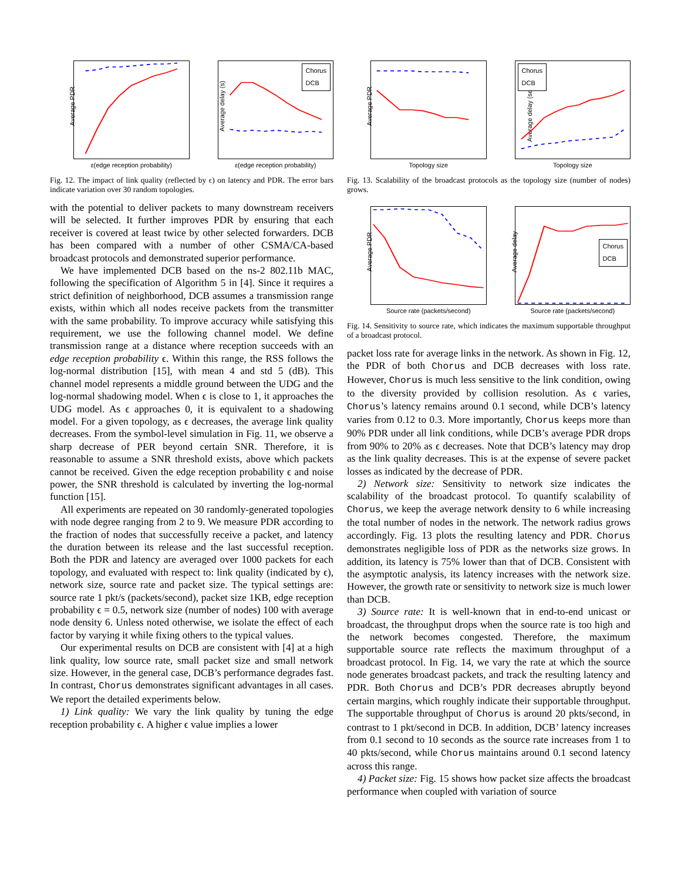Average PDR
ε(edge reception probability)
Average delay (s)
Chorus
DCB
ε(edge reception probability)
Fig. 12. The impact of link quality (reflected by ϵ) on latency and PDR. The error bars indicate variation over 30 random topologies.
with the potential to deliver packets to many downstream receivers will be selected. It further improves PDR by ensuring that each receiver is covered at least twice by other selected forwarders. DCB has been compared with a number of other CSMA/CA-based broadcast protocols and demonstrated superior performance.
We have implemented DCB based on the ns-2 802.11b MAC, following the specification of Algorithm 5 in [4]. Since it requires a strict definition of neighborhood, DCB assumes a transmission range exists, within which all nodes receive packets from the transmitter with the same probability. To improve accuracy while satisfying this requirement, we use the following channel model. We define transmission range at a distance where reception succeeds with an edge reception probability ϵ. Within this range, the RSS follows the log-normal distribution [15], with mean 4 and std 5 (dB). This channel model represents a middle ground between the UDG and the log-normal shadowing model. When ϵ is close to 1, it approaches the UDG model. As ϵ approaches 0, it is equivalent to a shadowing model. For a given topology, as ϵ decreases, the average link quality decreases. From the symbol-level simulation in Fig. 11, we observe a sharp decrease of PER beyond certain SNR. Therefore, it is reasonable to assume a SNR threshold exists, above which packets cannot be received. Given the edge reception probability ϵ and noise power, the SNR threshold is calculated by inverting the log-normal function [15].
All experiments are repeated on 30 randomly-generated topologies with node degree ranging from 2 to 9. We measure PDR according to the fraction of nodes that successfully receive a packet, and latency the duration between its release and the last successful reception. Both the PDR and latency are averaged over 1000 packets for each topology, and evaluated with respect to: link quality (indicated by ϵ), network size, source rate and packet size. The typical settings are: source rate 1 pkt/s (packets/second), packet size 1KB, edge reception probability ϵ = 0.5, network size (number of nodes) 100 with average node density 6. Unless noted otherwise, we isolate the effect of each factor by varying it while fixing others to the typical values.
Our experimental results on DCB are consistent with [4] at a high link quality, low source rate, small packet size and small network size. However, in the general case, DCB’s performance degrades fast. In contrast, Chorus demonstrates significant advantages in all cases. We report the detailed experiments below.
1) Link quality: We vary the link quality by tuning the edge reception probability ϵ. A higher ϵ value implies a lower
Average PDR
Topology size
Average delay (seconds)
Chorus
DCB
Topology size
Fig. 13. Scalability of the broadcast protocols as the topology size (number of nodes) grows.
Average PDR
Source rate (packets/second)
Average delay
Chorus
DCB
Source rate (packets/second)
Fig. 14. Sensitivity to source rate, which indicates the maximum supportable throughput of a broadcast protocol.
packet loss rate for average links in the network. As shown in Fig. 12, the PDR of both Chorus and DCB decreases with loss rate. However, Chorus is much less sensitive to the link condition, owing to the diversity provided by collision resolution. As ϵ varies, Chorus’s latency remains around 0.1 second, while DCB’s latency varies from 0.12 to 0.3. More importantly, Chorus keeps more than 90% PDR under all link conditions, while DCB’s average PDR drops from 90% to 20% as ϵ decreases. Note that DCB’s latency may drop as the link quality decreases. This is at the expense of severe packet losses as indicated by the decrease of PDR.
2) Network size: Sensitivity to network size indicates the scalability of the broadcast protocol. To quantify scalability of Chorus, we keep the average network density to 6 while increasing the total number of nodes in the network. The network radius grows accordingly. Fig. 13 plots the resulting latency and PDR. Chorus demonstrates negligible loss of PDR as the networks size grows. In addition, its latency is 75% lower than that of DCB. Consistent with the asymptotic analysis, its latency increases with the network size. However, the growth rate or sensitivity to network size is much lower than DCB.
3) Source rate: It is well-known that in end-to-end unicast or broadcast, the throughput drops when the source rate is too high and the network becomes congested. Therefore, the maximum supportable source rate reflects the maximum throughput of a broadcast protocol. In Fig. 14, we vary the rate at which the source node generates broadcast packets, and track the resulting latency and PDR. Both Chorus and DCB’s PDR decreases abruptly beyond certain margins, which roughly indicate their supportable throughput. The supportable throughput of Chorus is around 20 pkts/second, in contrast to 1 pkt/second in DCB. In addition, DCB’ latency increases from 0.1 second to 10 seconds as the source rate increases from 1 to 40 pkts/second, while Chorus maintains around 0.1 second latency across this range.
4) Packet size: Fig. 15 shows how packet size affects the broadcast performance when coupled with variation of source